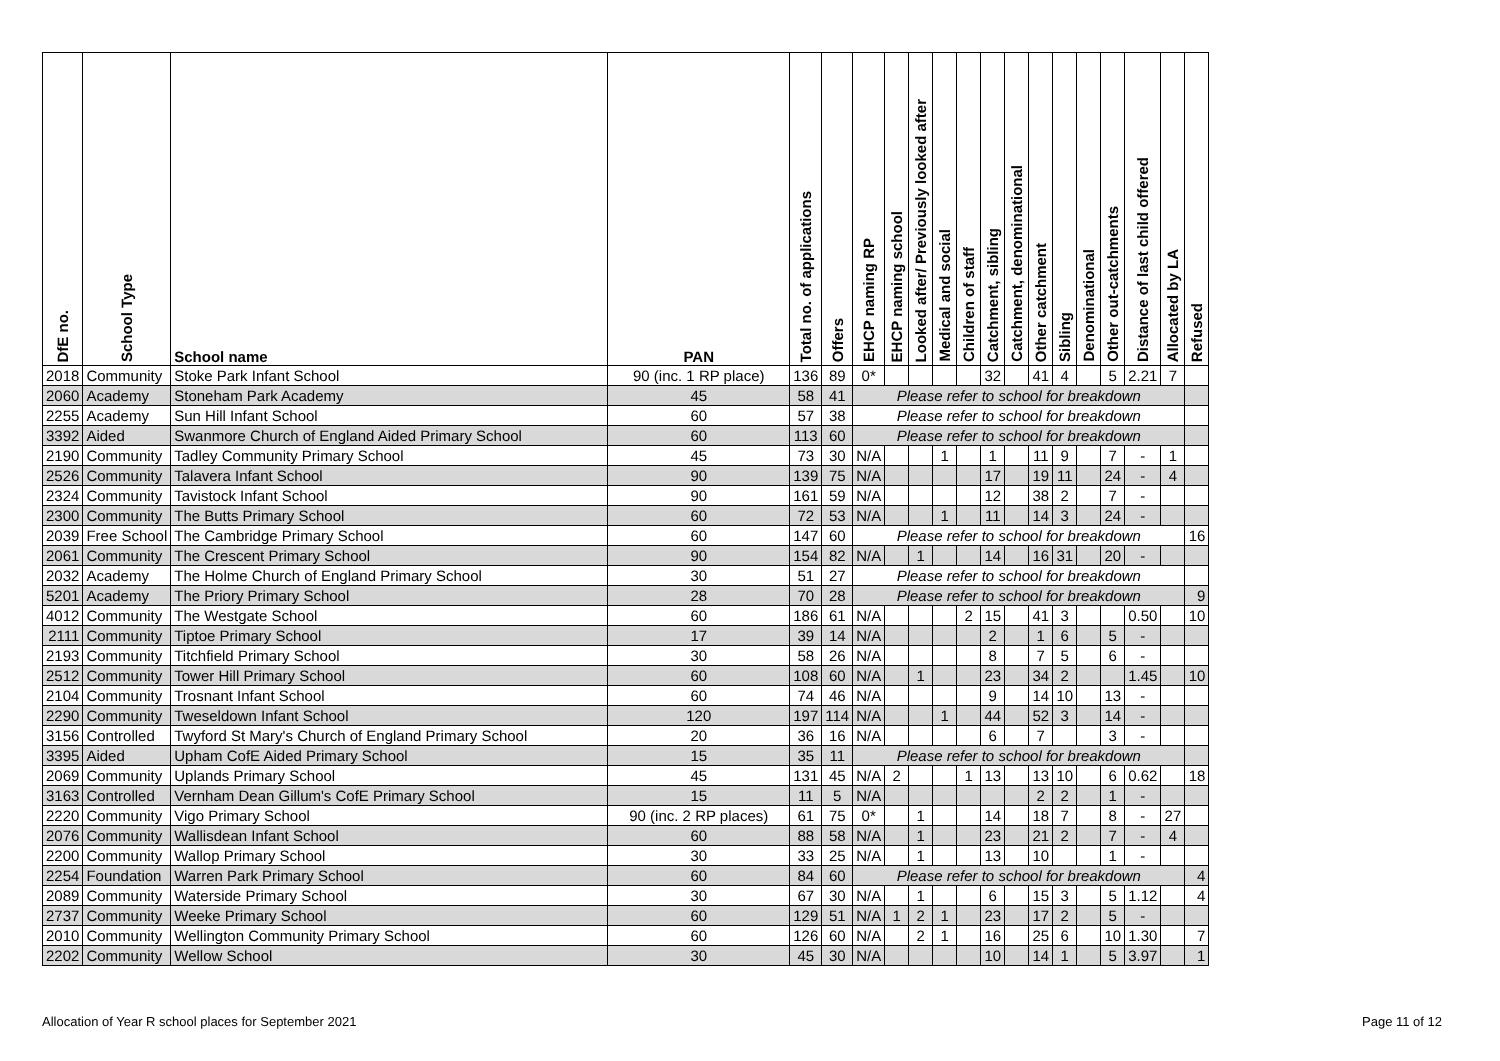| DfE no. | School Type | School name | PAN | Total no. of applications | Offers | EHCP naming RP | EHCP naming school | Looked after/ Previously looked after | Medical and social | Children of staff | Catchment, sibling | Catchment, denominational | Other catchment | Sibling | Denominational | Other out-catchments | Distance of last child offered | Allocated by LA | Refused |
| --- | --- | --- | --- | --- | --- | --- | --- | --- | --- | --- | --- | --- | --- | --- | --- | --- | --- | --- | --- |
| 2018 | Community | Stoke Park Infant School | 90 (inc. 1 RP place) | 136 | 89 | 0* | | | | | 32 | | 41 | 4 | | 5 | 2.21 | 7 | |
| 2060 | Academy | Stoneham Park Academy | 45 | 58 | 41 | Please refer to school for breakdown | | | | | | | | | | | | | |
| 2255 | Academy | Sun Hill Infant School | 60 | 57 | 38 | Please refer to school for breakdown | | | | | | | | | | | | | |
| 3392 | Aided | Swanmore Church of England Aided Primary School | 60 | 113 | 60 | Please refer to school for breakdown | | | | | | | | | | | | | |
| 2190 | Community | Tadley Community Primary School | 45 | 73 | 30 | N/A | | | 1 | | 1 | | 11 | 9 | | 7 | - | 1 | |
| 2526 | Community | Talavera Infant School | 90 | 139 | 75 | N/A | | | | | 17 | | 19 | 11 | | 24 | - | 4 | |
| 2324 | Community | Tavistock Infant School | 90 | 161 | 59 | N/A | | | | | 12 | | 38 | 2 | | 7 | - | | |
| 2300 | Community | The Butts Primary School | 60 | 72 | 53 | N/A | | | 1 | | 11 | | 14 | 3 | | 24 | - | | |
| 2039 | Free School | The Cambridge Primary School | 60 | 147 | 60 | Please refer to school for breakdown | | | | | | | | | | | | | 16 |
| 2061 | Community | The Crescent Primary School | 90 | 154 | 82 | N/A | | 1 | | | 14 | | 16 | 31 | | 20 | - | | |
| 2032 | Academy | The Holme Church of England Primary School | 30 | 51 | 27 | Please refer to school for breakdown | | | | | | | | | | | | | |
| 5201 | Academy | The Priory Primary School | 28 | 70 | 28 | Please refer to school for breakdown | | | | | | | | | | | | | 9 |
| 4012 | Community | The Westgate School | 60 | 186 | 61 | N/A | | | | 2 | 15 | | 41 | 3 | | | 0.50 | | 10 |
| 2111 | Community | Tiptoe Primary School | 17 | 39 | 14 | N/A | | | | | 2 | | 1 | 6 | | 5 | - | | |
| 2193 | Community | Titchfield Primary School | 30 | 58 | 26 | N/A | | | | | 8 | | 7 | 5 | | 6 | - | | |
| 2512 | Community | Tower Hill Primary School | 60 | 108 | 60 | N/A | | 1 | | | 23 | | 34 | 2 | | | 1.45 | | 10 |
| 2104 | Community | Trosnant Infant School | 60 | 74 | 46 | N/A | | | | | 9 | | 14 | 10 | | 13 | - | | |
| 2290 | Community | Tweseldown Infant School | 120 | 197 | 114 | N/A | | | 1 | | 44 | | 52 | 3 | | 14 | - | | |
| 3156 | Controlled | Twyford St Mary's Church of England Primary School | 20 | 36 | 16 | N/A | | | | | 6 | | 7 | | | 3 | - | | |
| 3395 | Aided | Upham CofE Aided Primary School | 15 | 35 | 11 | Please refer to school for breakdown | | | | | | | | | | | | | |
| 2069 | Community | Uplands Primary School | 45 | 131 | 45 | N/A | 2 | | | 1 | 13 | | 13 | 10 | | 6 | 0.62 | | 18 |
| 3163 | Controlled | Vernham Dean Gillum's CofE Primary School | 15 | 11 | 5 | N/A | | | | | | | 2 | 2 | | 1 | - | | |
| 2220 | Community | Vigo Primary School | 90 (inc. 2 RP places) | 61 | 75 | 0* | | 1 | | | 14 | | 18 | 7 | | 8 | - | 27 | |
| 2076 | Community | Wallisdean Infant School | 60 | 88 | 58 | N/A | | 1 | | | 23 | | 21 | 2 | | 7 | - | 4 | |
| 2200 | Community | Wallop Primary School | 30 | 33 | 25 | N/A | | 1 | | | 13 | | 10 | | | 1 | - | | |
| 2254 | Foundation | Warren Park Primary School | 60 | 84 | 60 | Please refer to school for breakdown | | | | | | | | | | | | | 4 |
| 2089 | Community | Waterside Primary School | 30 | 67 | 30 | N/A | | 1 | | | 6 | | 15 | 3 | | 5 | 1.12 | | 4 |
| 2737 | Community | Weeke Primary School | 60 | 129 | 51 | N/A | 1 | 2 | 1 | | 23 | | 17 | 2 | | 5 | - | | |
| 2010 | Community | Wellington Community Primary School | 60 | 126 | 60 | N/A | | 2 | 1 | | 16 | | 25 | 6 | | 10 | 1.30 | | 7 |
| 2202 | Community | Wellow School | 30 | 45 | 30 | N/A | | | | | 10 | | 14 | 1 | | 5 | 3.97 | | 1 |
Allocation of Year R school places for September 2021 Page 11 of 12